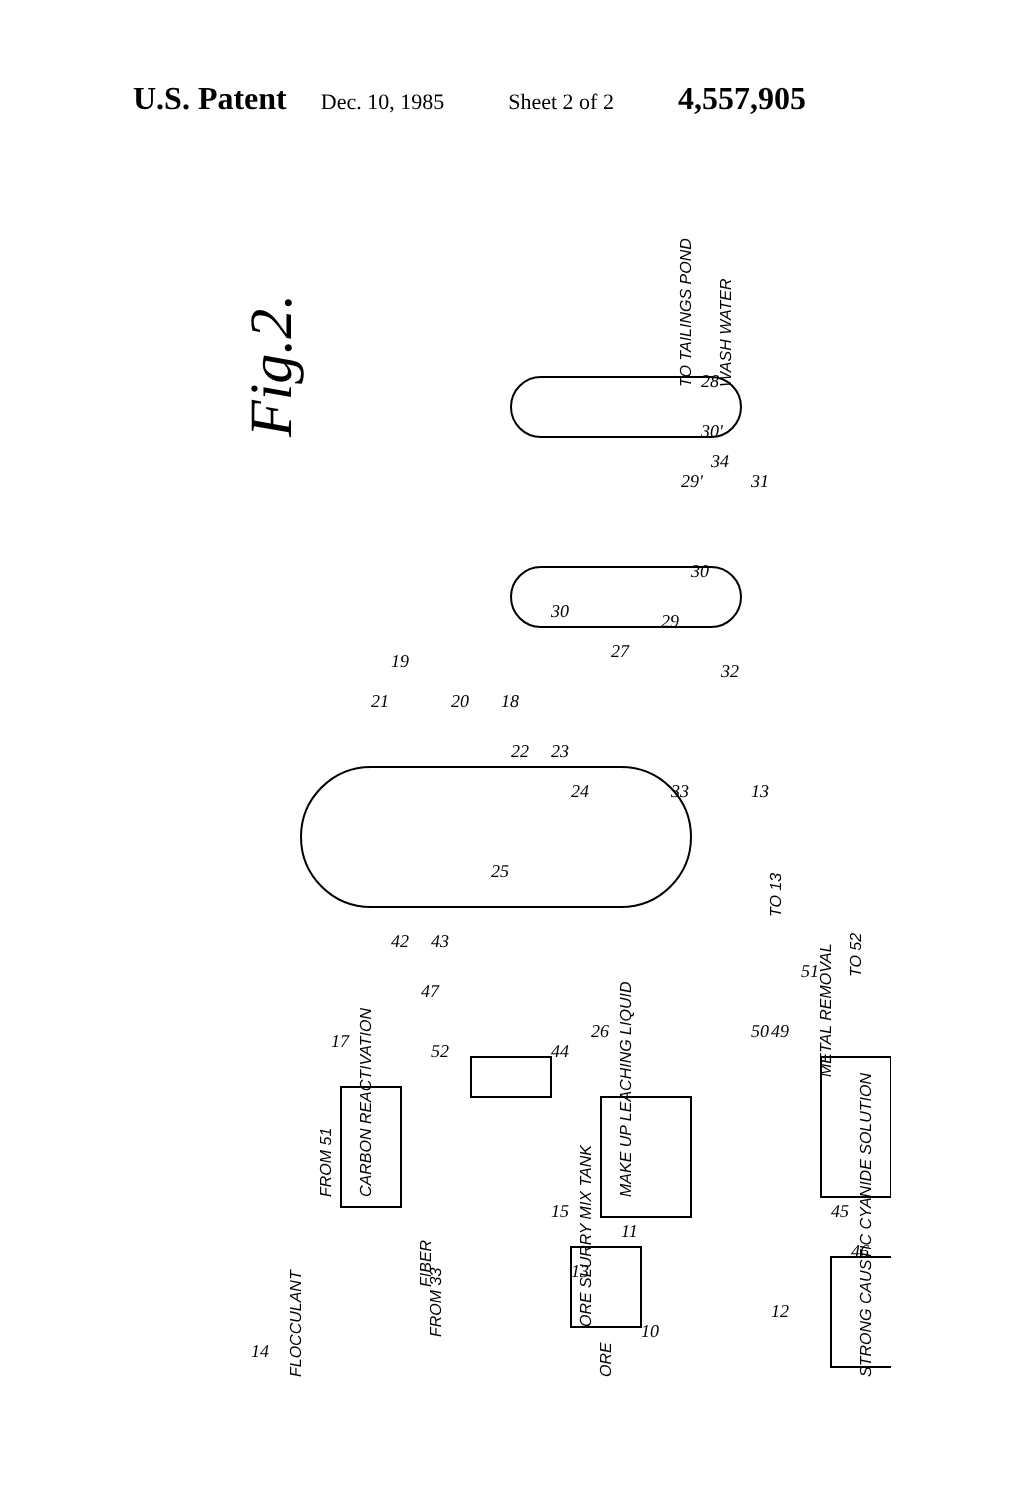U.S. Patent Dec. 10, 1985 Sheet 2 of 2 4,557,905
Fig.2.
TO TAILINGS POND
WASH WATER
FROM 51
CARBON REACTIVATION
MAKE UP LEACHING LIQUID
METAL REMOVAL
TO 52
TO 13
FIBER
ORE SLURRY MIX TANK
FLOCCULANT
ORE
STRONG CAUSTIC CYANIDE SOLUTION
FROM 33
21
19
20
18
22
23
24
25
29
29'
28
30'
34
31
32
30
27
30
33
13
42
43
47
52
26
44
50
49
51
45
46
12
10
11
15
13
14
17